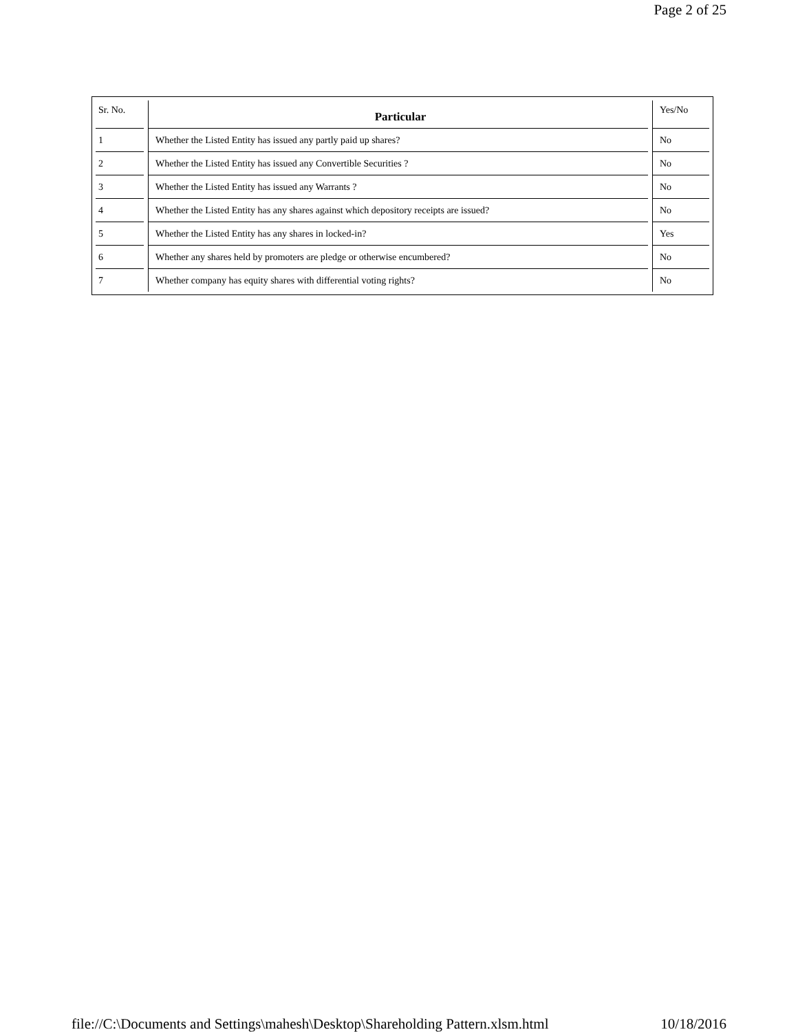Page 2 of 25
| Sr. No. | Particular | Yes/No |
| --- | --- | --- |
| 1 | Whether the Listed Entity has issued any partly paid up shares? | No |
| 2 | Whether the Listed Entity has issued any Convertible Securities ? | No |
| 3 | Whether the Listed Entity has issued any Warrants ? | No |
| 4 | Whether the Listed Entity has any shares against which depository receipts are issued? | No |
| 5 | Whether the Listed Entity has any shares in locked-in? | Yes |
| 6 | Whether any shares held by promoters are pledge or otherwise encumbered? | No |
| 7 | Whether company has equity shares with differential voting rights? | No |
file://C:\Documents and Settings\mahesh\Desktop\Shareholding Pattern.xlsm.html 10/18/2016